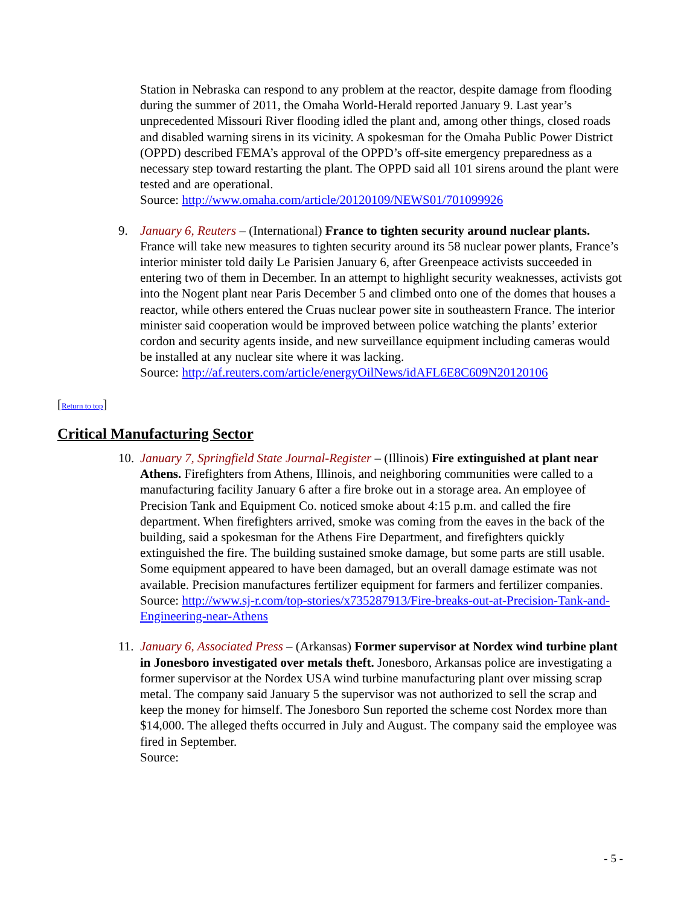Station in Nebraska can respond to any problem at the reactor, despite damage from flooding during the summer of 2011, the Omaha World-Herald reported January 9. Last year’s unprecedented Missouri River flooding idled the plant and, among other things, closed roads and disabled warning sirens in its vicinity. A spokesman for the Omaha Public Power District (OPPD) described FEMA’s approval of the OPPD’s off-site emergency preparedness as a necessary step toward restarting the plant. The OPPD said all 101 sirens around the plant were tested and are operational.
Source: http://www.omaha.com/article/20120109/NEWS01/701099926
9. January 6, Reuters – (International) France to tighten security around nuclear plants. France will take new measures to tighten security around its 58 nuclear power plants, France’s interior minister told daily Le Parisien January 6, after Greenpeace activists succeeded in entering two of them in December. In an attempt to highlight security weaknesses, activists got into the Nogent plant near Paris December 5 and climbed onto one of the domes that houses a reactor, while others entered the Cruas nuclear power site in southeastern France. The interior minister said cooperation would be improved between police watching the plants’ exterior cordon and security agents inside, and new surveillance equipment including cameras would be installed at any nuclear site where it was lacking.
Source: http://af.reuters.com/article/energyOilNews/idAFL6E8C609N20120106
[Return to top]
Critical Manufacturing Sector
10. January 7, Springfield State Journal-Register – (Illinois) Fire extinguished at plant near Athens. Firefighters from Athens, Illinois, and neighboring communities were called to a manufacturing facility January 6 after a fire broke out in a storage area. An employee of Precision Tank and Equipment Co. noticed smoke about 4:15 p.m. and called the fire department. When firefighters arrived, smoke was coming from the eaves in the back of the building, said a spokesman for the Athens Fire Department, and firefighters quickly extinguished the fire. The building sustained smoke damage, but some parts are still usable. Some equipment appeared to have been damaged, but an overall damage estimate was not available. Precision manufactures fertilizer equipment for farmers and fertilizer companies.
Source: http://www.sj-r.com/top-stories/x735287913/Fire-breaks-out-at-Precision-Tank-and-Engineering-near-Athens
11. January 6, Associated Press – (Arkansas) Former supervisor at Nordex wind turbine plant in Jonesboro investigated over metals theft. Jonesboro, Arkansas police are investigating a former supervisor at the Nordex USA wind turbine manufacturing plant over missing scrap metal. The company said January 5 the supervisor was not authorized to sell the scrap and keep the money for himself. The Jonesboro Sun reported the scheme cost Nordex more than $14,000. The alleged thefts occurred in July and August. The company said the employee was fired in September.
Source:
- 5 -